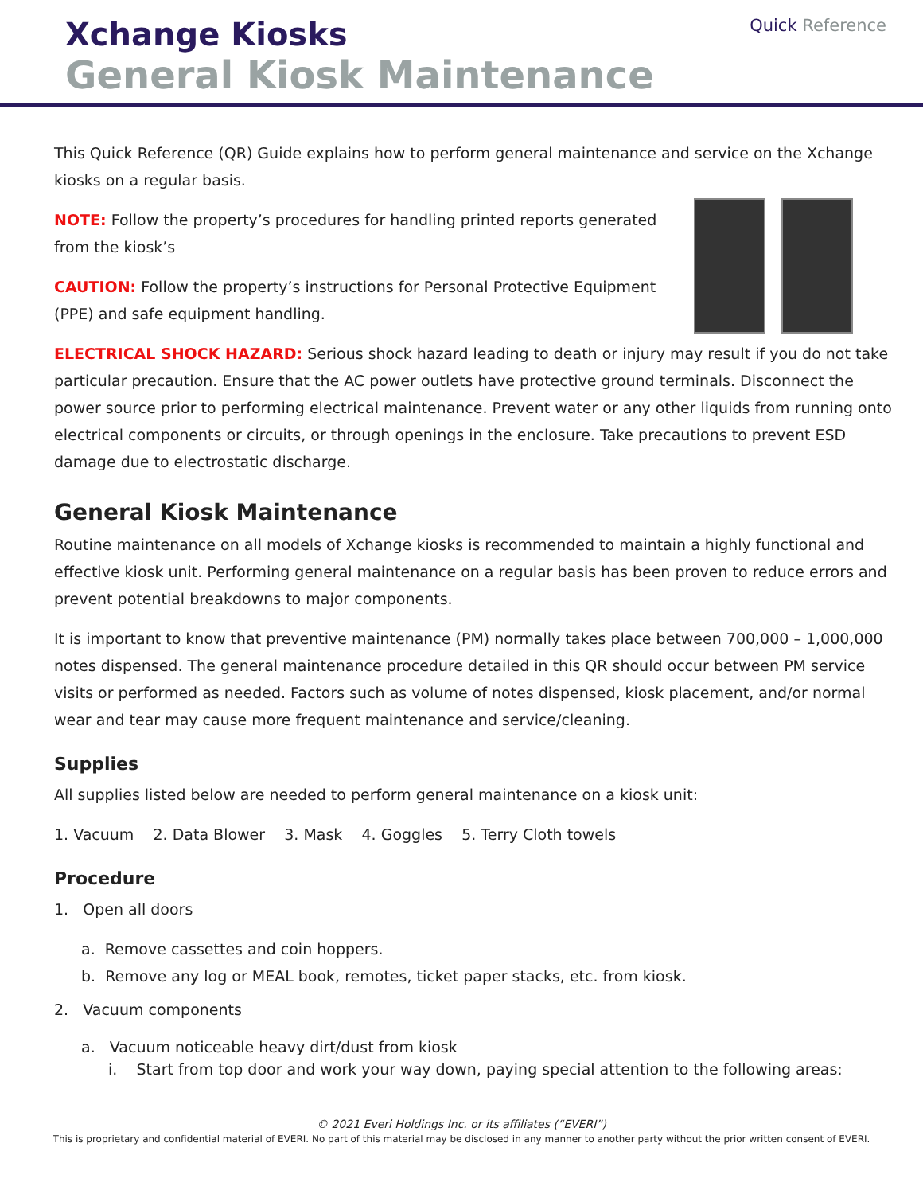Quick Reference Xchange Kiosks
General Kiosk Maintenance
This Quick Reference (QR) Guide explains how to perform general maintenance and service on the Xchange kiosks on a regular basis.
NOTE: Follow the property’s procedures for handling printed reports generated from the kiosk’s
CAUTION: Follow the property’s instructions for Personal Protective Equipment (PPE) and safe equipment handling.
ELECTRICAL SHOCK HAZARD: Serious shock hazard leading to death or injury may result if you do not take particular precaution. Ensure that the AC power outlets have protective ground terminals. Disconnect the power source prior to performing electrical maintenance. Prevent water or any other liquids from running onto electrical components or circuits, or through openings in the enclosure. Take precautions to prevent ESD damage due to electrostatic discharge.
General Kiosk Maintenance
Routine maintenance on all models of Xchange kiosks is recommended to maintain a highly functional and effective kiosk unit. Performing general maintenance on a regular basis has been proven to reduce errors and prevent potential breakdowns to major components.
It is important to know that preventive maintenance (PM) normally takes place between 700,000 – 1,000,000 notes dispensed. The general maintenance procedure detailed in this QR should occur between PM service visits or performed as needed. Factors such as volume of notes dispensed, kiosk placement, and/or normal wear and tear may cause more frequent maintenance and service/cleaning.
Supplies
All supplies listed below are needed to perform general maintenance on a kiosk unit:
1. Vacuum 2. Data Blower 3. Mask 4. Goggles 5. Terry Cloth towels
Procedure
1. Open all doors
a. Remove cassettes and coin hoppers.
b. Remove any log or MEAL book, remotes, ticket paper stacks, etc. from kiosk.
2. Vacuum components
a. Vacuum noticeable heavy dirt/dust from kiosk
i. Start from top door and work your way down, paying special attention to the following areas:
© 2021 Everi Holdings Inc. or its affiliates (“EVERI”)
This is proprietary and confidential material of EVERI. No part of this material may be disclosed in any manner to another party without the prior written consent of EVERI.